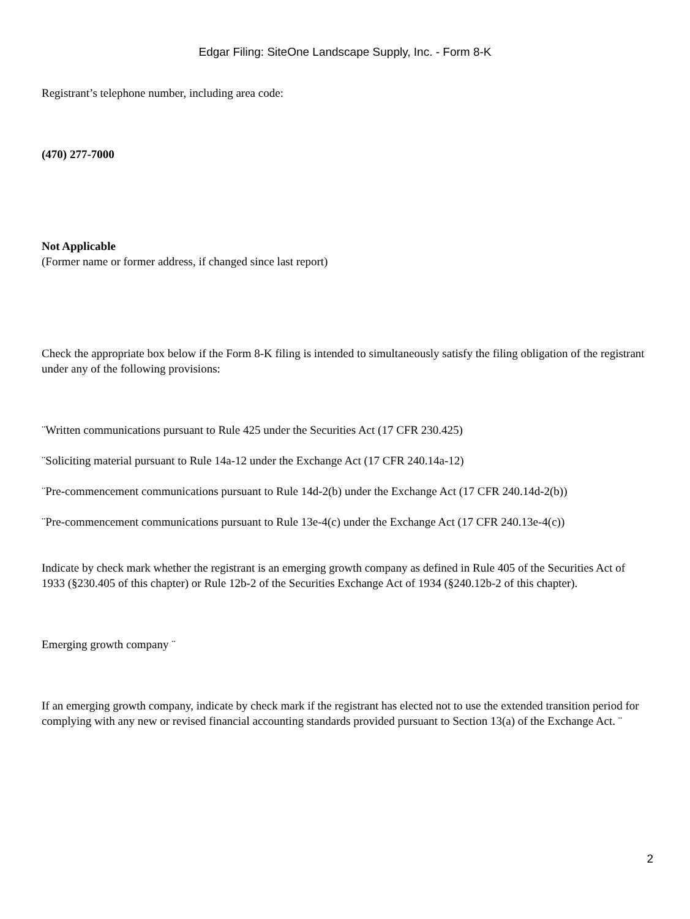Edgar Filing: SiteOne Landscape Supply, Inc. - Form 8-K
Registrant’s telephone number, including area code:
(470) 277-7000
Not Applicable
(Former name or former address, if changed since last report)
Check the appropriate box below if the Form 8-K filing is intended to simultaneously satisfy the filing obligation of the registrant under any of the following provisions:
¨Written communications pursuant to Rule 425 under the Securities Act (17 CFR 230.425)
¨Soliciting material pursuant to Rule 14a-12 under the Exchange Act (17 CFR 240.14a-12)
¨Pre-commencement communications pursuant to Rule 14d-2(b) under the Exchange Act (17 CFR 240.14d-2(b))
¨Pre-commencement communications pursuant to Rule 13e-4(c) under the Exchange Act (17 CFR 240.13e-4(c))
Indicate by check mark whether the registrant is an emerging growth company as defined in Rule 405 of the Securities Act of 1933 (§230.405 of this chapter) or Rule 12b-2 of the Securities Exchange Act of 1934 (§240.12b-2 of this chapter).
Emerging growth company ¨
If an emerging growth company, indicate by check mark if the registrant has elected not to use the extended transition period for complying with any new or revised financial accounting standards provided pursuant to Section 13(a) of the Exchange Act. ¨
2